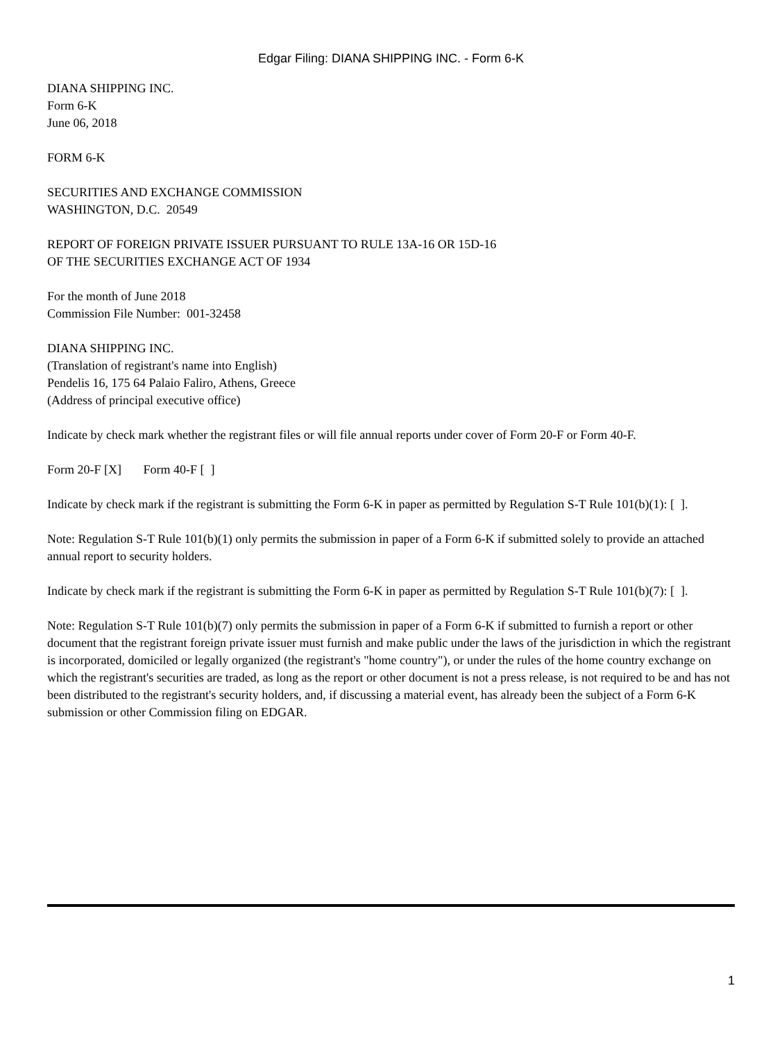Edgar Filing: DIANA SHIPPING INC. - Form 6-K
DIANA SHIPPING INC.
Form 6-K
June 06, 2018
FORM 6-K
SECURITIES AND EXCHANGE COMMISSION
WASHINGTON, D.C. 20549
REPORT OF FOREIGN PRIVATE ISSUER PURSUANT TO RULE 13A-16 OR 15D-16
OF THE SECURITIES EXCHANGE ACT OF 1934
For the month of June 2018
Commission File Number: 001-32458
DIANA SHIPPING INC.
(Translation of registrant's name into English)
Pendelis 16, 175 64 Palaio Faliro, Athens, Greece
(Address of principal executive office)
Indicate by check mark whether the registrant files or will file annual reports under cover of Form 20-F or Form 40-F.
Form 20-F [X] Form 40-F [ ]
Indicate by check mark if the registrant is submitting the Form 6-K in paper as permitted by Regulation S-T Rule 101(b)(1): [ ].
Note: Regulation S-T Rule 101(b)(1) only permits the submission in paper of a Form 6-K if submitted solely to provide an attached annual report to security holders.
Indicate by check mark if the registrant is submitting the Form 6-K in paper as permitted by Regulation S-T Rule 101(b)(7): [ ].
Note: Regulation S-T Rule 101(b)(7) only permits the submission in paper of a Form 6-K if submitted to furnish a report or other document that the registrant foreign private issuer must furnish and make public under the laws of the jurisdiction in which the registrant is incorporated, domiciled or legally organized (the registrant's "home country"), or under the rules of the home country exchange on which the registrant's securities are traded, as long as the report or other document is not a press release, is not required to be and has not been distributed to the registrant's security holders, and, if discussing a material event, has already been the subject of a Form 6-K submission or other Commission filing on EDGAR.
1